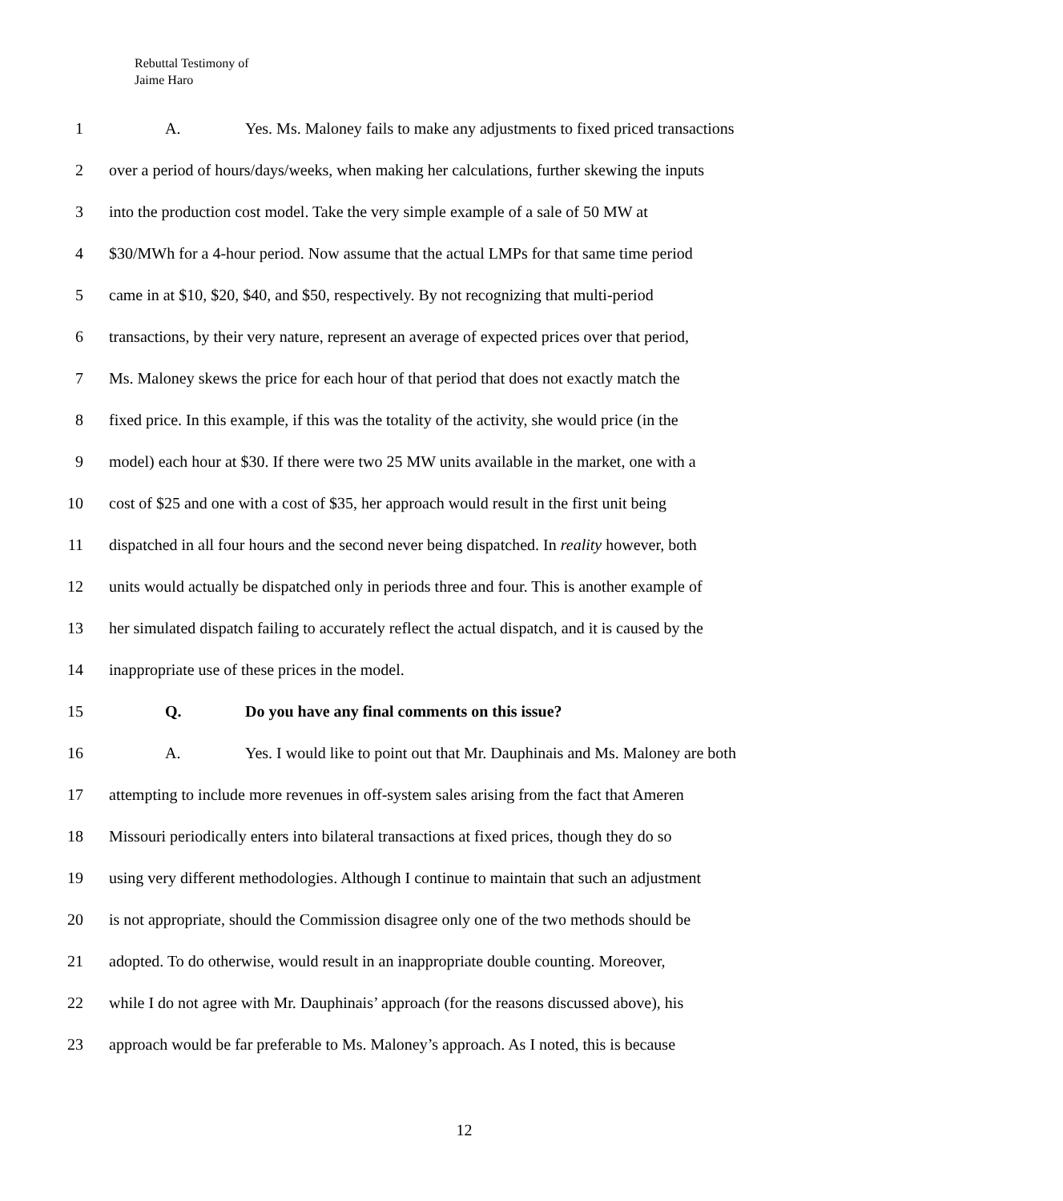Rebuttal Testimony of
Jaime Haro
1 A. Yes. Ms. Maloney fails to make any adjustments to fixed priced transactions
2 over a period of hours/days/weeks, when making her calculations, further skewing the inputs
3 into the production cost model. Take the very simple example of a sale of 50 MW at
4 $30/MWh for a 4-hour period. Now assume that the actual LMPs for that same time period
5 came in at $10, $20, $40, and $50, respectively. By not recognizing that multi-period
6 transactions, by their very nature, represent an average of expected prices over that period,
7 Ms. Maloney skews the price for each hour of that period that does not exactly match the
8 fixed price. In this example, if this was the totality of the activity, she would price (in the
9 model) each hour at $30. If there were two 25 MW units available in the market, one with a
10 cost of $25 and one with a cost of $35, her approach would result in the first unit being
11 dispatched in all four hours and the second never being dispatched. In reality however, both
12 units would actually be dispatched only in periods three and four. This is another example of
13 her simulated dispatch failing to accurately reflect the actual dispatch, and it is caused by the
14 inappropriate use of these prices in the model.
15 Q. Do you have any final comments on this issue?
16 A. Yes. I would like to point out that Mr. Dauphinais and Ms. Maloney are both
17 attempting to include more revenues in off-system sales arising from the fact that Ameren
18 Missouri periodically enters into bilateral transactions at fixed prices, though they do so
19 using very different methodologies. Although I continue to maintain that such an adjustment
20 is not appropriate, should the Commission disagree only one of the two methods should be
21 adopted. To do otherwise, would result in an inappropriate double counting. Moreover,
22 while I do not agree with Mr. Dauphinais’ approach (for the reasons discussed above), his
23 approach would be far preferable to Ms. Maloney’s approach. As I noted, this is because
12